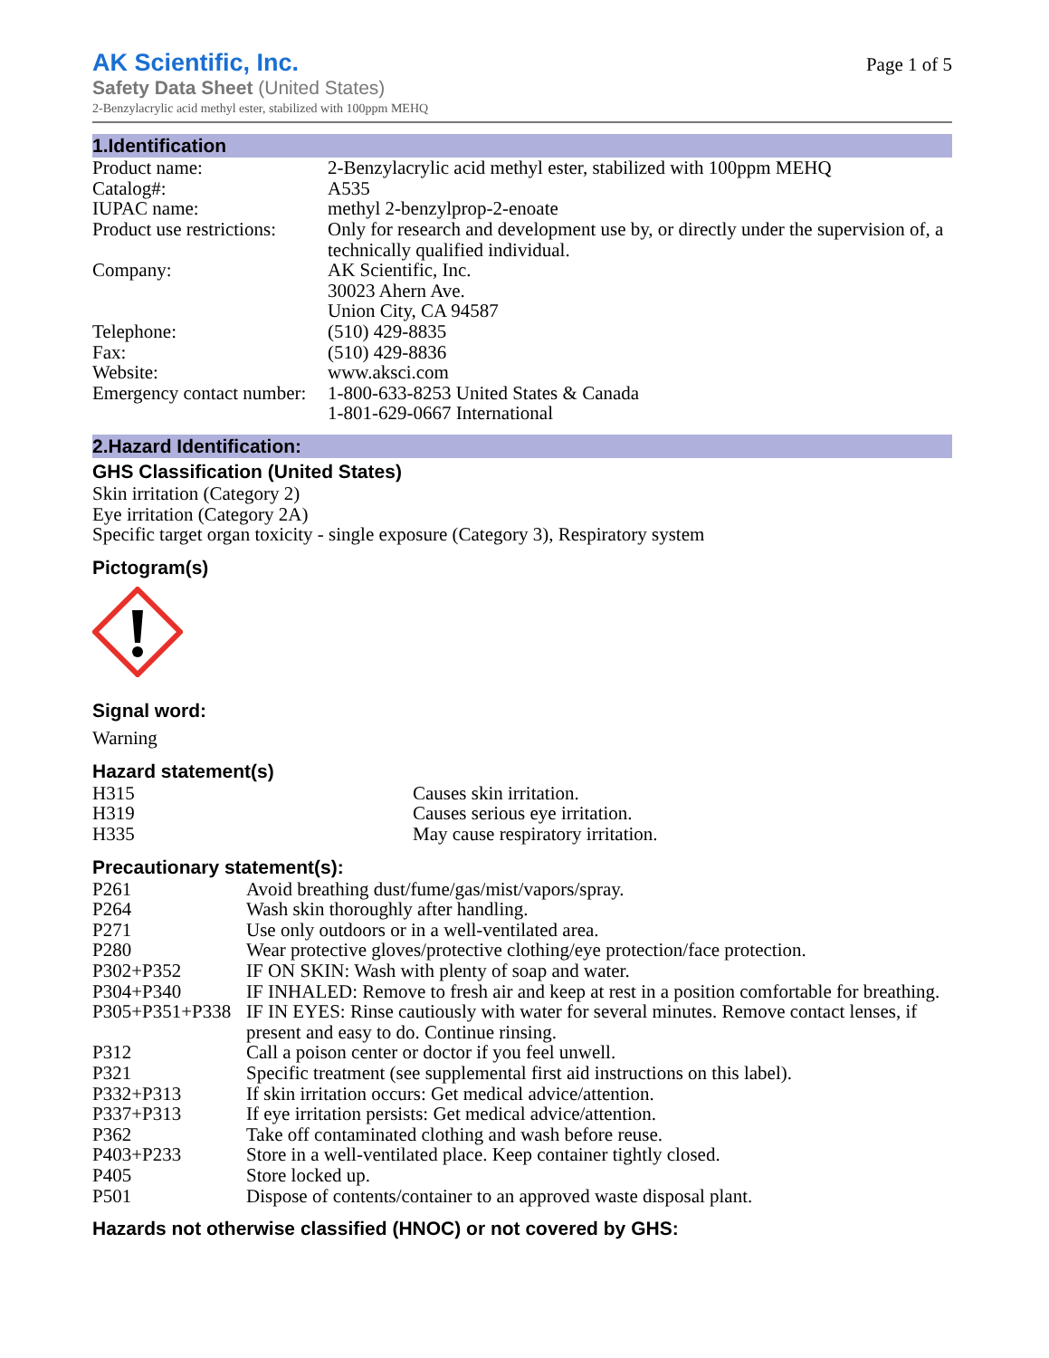AK Scientific, Inc.
Safety Data Sheet (United States)
Page 1 of 5
2-Benzylacrylic acid methyl ester, stabilized with 100ppm MEHQ
1.Identification
| Product name: | 2-Benzylacrylic acid methyl ester, stabilized with 100ppm MEHQ |
| Catalog#: | A535 |
| IUPAC name: | methyl 2-benzylprop-2-enoate |
| Product use restrictions: | Only for research and development use by, or directly under the supervision of, a technically qualified individual. |
| Company: | AK Scientific, Inc. 30023 Ahern Ave. Union City, CA 94587 |
| Telephone: | (510) 429-8835 |
| Fax: | (510) 429-8836 |
| Website: | www.aksci.com |
| Emergency contact number: | 1-800-633-8253 United States & Canada 1-801-629-0667 International |
2.Hazard Identification:
GHS Classification (United States)
Skin irritation (Category 2)
Eye irritation (Category 2A)
Specific target organ toxicity - single exposure (Category 3), Respiratory system
Pictogram(s)
Signal word:
Warning
Hazard statement(s)
| H315 | Causes skin irritation. |
| H319 | Causes serious eye irritation. |
| H335 | May cause respiratory irritation. |
Precautionary statement(s):
| P261 | Avoid breathing dust/fume/gas/mist/vapors/spray. |
| P264 | Wash skin thoroughly after handling. |
| P271 | Use only outdoors or in a well-ventilated area. |
| P280 | Wear protective gloves/protective clothing/eye protection/face protection. |
| P302+P352 | IF ON SKIN: Wash with plenty of soap and water. |
| P304+P340 | IF INHALED: Remove to fresh air and keep at rest in a position comfortable for breathing. |
| P305+P351+P338 | IF IN EYES: Rinse cautiously with water for several minutes. Remove contact lenses, if present and easy to do. Continue rinsing. |
| P312 | Call a poison center or doctor if you feel unwell. |
| P321 | Specific treatment (see supplemental first aid instructions on this label). |
| P332+P313 | If skin irritation occurs: Get medical advice/attention. |
| P337+P313 | If eye irritation persists: Get medical advice/attention. |
| P362 | Take off contaminated clothing and wash before reuse. |
| P403+P233 | Store in a well-ventilated place. Keep container tightly closed. |
| P405 | Store locked up. |
| P501 | Dispose of contents/container to an approved waste disposal plant. |
Hazards not otherwise classified (HNOC) or not covered by GHS: